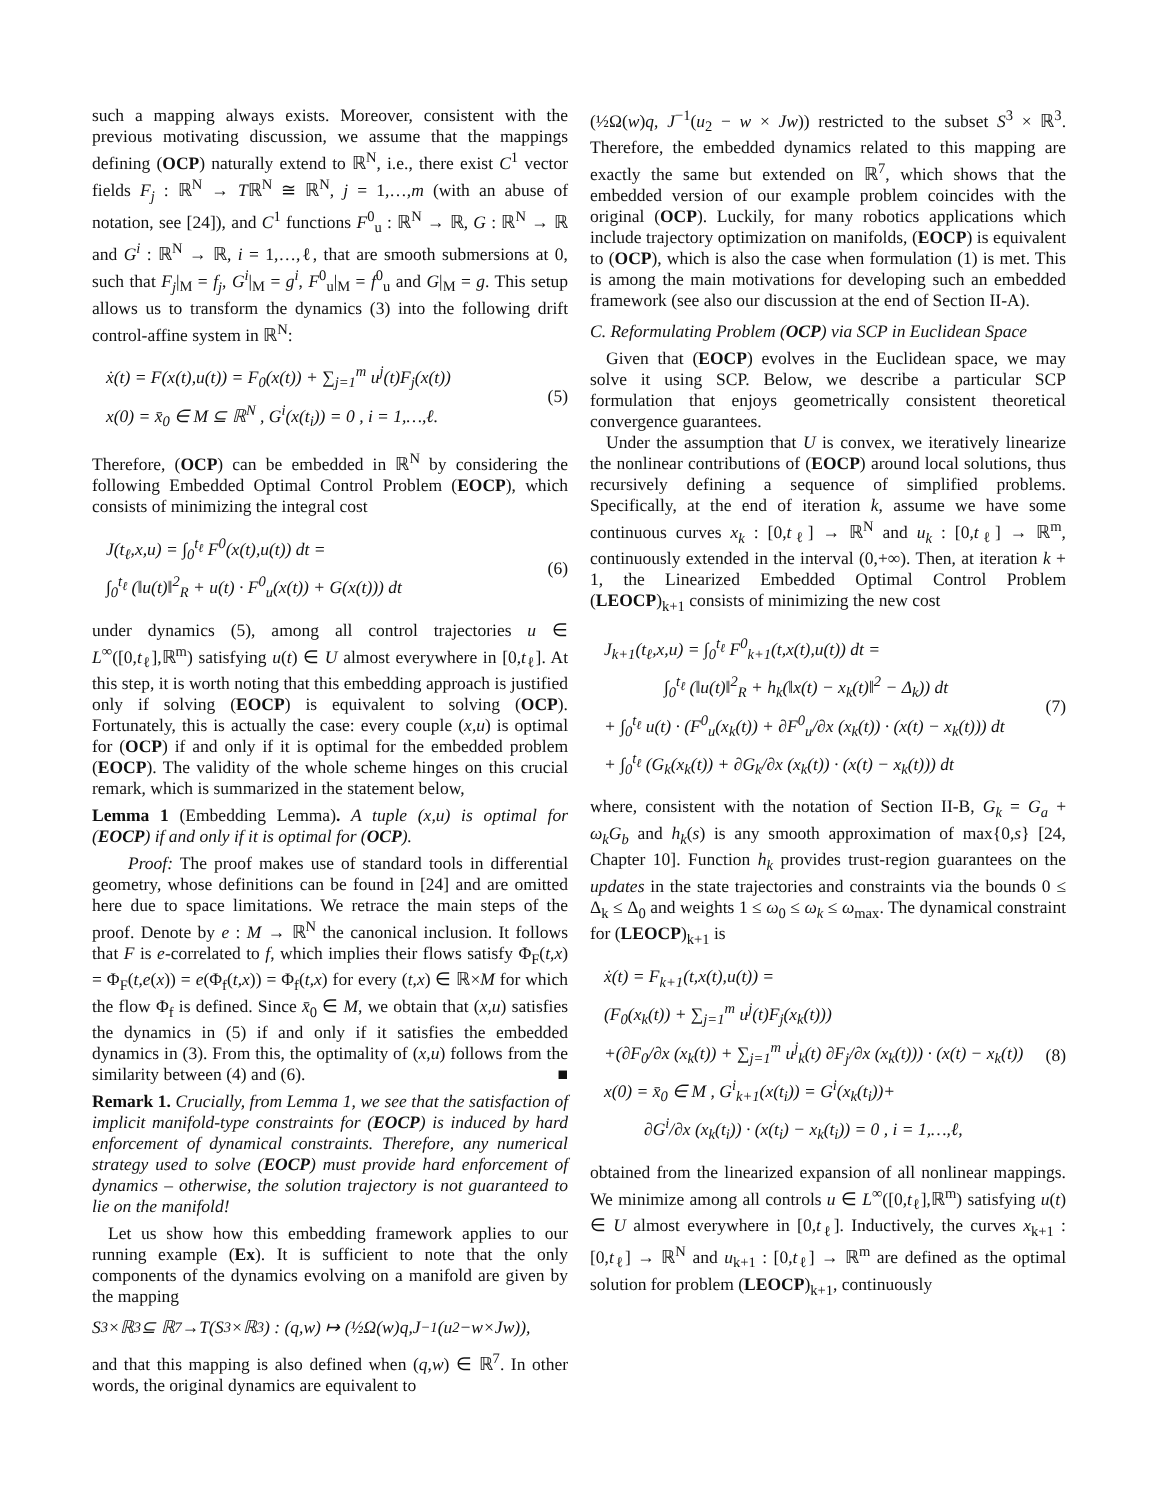such a mapping always exists. Moreover, consistent with the previous motivating discussion, we assume that the mappings defining (OCP) naturally extend to ℝ<sup>N</sup>, i.e., there exist C<sup>1</sup> vector fields F<sub>j</sub> : ℝ<sup>N</sup> → Tℝ<sup>N</sup> ≅ ℝ<sup>N</sup>, j = 1,…,m (with an abuse of notation, see [24]), and C<sup>1</sup> functions F<sup>0</sup><sub>u</sub> : ℝ<sup>N</sup> → ℝ, G : ℝ<sup>N</sup> → ℝ and G<sup>i</sup> : ℝ<sup>N</sup> → ℝ, i = 1,…,ℓ, that are smooth submersions at 0, such that F<sub>j</sub>|<sub>M</sub> = f<sub>j</sub>, G<sup>i</sup>|<sub>M</sub> = g<sup>i</sup>, F<sup>0</sup><sub>u</sub>|<sub>M</sub> = f<sup>0</sup><sub>u</sub> and G|<sub>M</sub> = g. This setup allows us to transform the dynamics (3) into the following drift control-affine system in ℝ<sup>N</sup>:
ẋ(t) = F(x(t),u(t)) = F<sub>0</sub>(x(t)) + ∑<sub>j=1</sub><sup>m</sup> u<sup>j</sup>(t)F<sub>j</sub>(x(t))
x(0) = x̄<sub>0</sub> ∈ M ⊆ ℝ<sup>N</sup> , G<sup>i</sup>(x(t<sub>i</sub>)) = 0 , i = 1,…,ℓ.
(5)
Therefore, (OCP) can be embedded in ℝ<sup>N</sup> by considering the following Embedded Optimal Control Problem (EOCP), which consists of minimizing the integral cost
J(t<sub>ℓ</sub>,x,u) = ∫<sub>0</sub><sup>t<sub>ℓ</sub></sup> F<sup>0</sup>(x(t),u(t)) dt =
∫<sub>0</sub><sup>t<sub>ℓ</sub></sup> (‖u(t)‖<sup>2</sup><sub>R</sub> + u(t) · F<sup>0</sup><sub>u</sub>(x(t)) + G(x(t))) dt
(6)
under dynamics (5), among all control trajectories u ∈ L<sup>∞</sup>([0,t<sub>ℓ</sub>],ℝ<sup>m</sup>) satisfying u(t) ∈ U almost everywhere in [0,t<sub>ℓ</sub>]. At this step, it is worth noting that this embedding approach is justified only if solving (EOCP) is equivalent to solving (OCP). Fortunately, this is actually the case: every couple (x,u) is optimal for (OCP) if and only if it is optimal for the embedded problem (EOCP). The validity of the whole scheme hinges on this crucial remark, which is summarized in the statement below,
Lemma 1 (Embedding Lemma). A tuple (x,u) is optimal for (EOCP) if and only if it is optimal for (OCP).
Proof: The proof makes use of standard tools in differential geometry, whose definitions can be found in [24] and are omitted here due to space limitations. We retrace the main steps of the proof. Denote by e : M → ℝ<sup>N</sup> the canonical inclusion. It follows that F is e-correlated to f, which implies their flows satisfy Φ<sub>F</sub>(t,x) = Φ<sub>F</sub>(t,e(x)) = e(Φ<sub>f</sub>(t,x)) = Φ<sub>f</sub>(t,x) for every (t,x) ∈ ℝ×M for which the flow Φ<sub>f</sub> is defined. Since x̄<sub>0</sub> ∈ M, we obtain that (x,u) satisfies the dynamics in (5) if and only if it satisfies the embedded dynamics in (3). From this, the optimality of (x,u) follows from the similarity between (4) and (6). ■
Remark 1. Crucially, from Lemma 1, we see that the satisfaction of implicit manifold-type constraints for (EOCP) is induced by hard enforcement of dynamical constraints. Therefore, any numerical strategy used to solve (EOCP) must provide hard enforcement of dynamics – otherwise, the solution trajectory is not guaranteed to lie on the manifold!
Let us show how this embedding framework applies to our running example (Ex). It is sufficient to note that the only components of the dynamics evolving on a manifold are given by the mapping
S<sup>3</sup>×ℝ<sup>3</sup> ⊆ ℝ<sup>7</sup> → T (S<sup>3</sup>×ℝ<sup>3</sup>) : (q, w) ↦ (½Ω(w) q, J<sup>−1</sup>(u<sub>2</sub> − w × Jw)),
and that this mapping is also defined when (q,w) ∈ ℝ<sup>7</sup>. In other words, the original dynamics are equivalent to
(½Ω(w)q, J<sup>−1</sup>(u<sub>2</sub> − w × Jw)) restricted to the subset S<sup>3</sup> × ℝ<sup>3</sup>. Therefore, the embedded dynamics related to this mapping are exactly the same but extended on ℝ<sup>7</sup>, which shows that the embedded version of our example problem coincides with the original (OCP). Luckily, for many robotics applications which include trajectory optimization on manifolds, (EOCP) is equivalent to (OCP), which is also the case when formulation (1) is met. This is among the main motivations for developing such an embedded framework (see also our discussion at the end of Section II-A).
C. Reformulating Problem (OCP) via SCP in Euclidean Space
Given that (EOCP) evolves in the Euclidean space, we may solve it using SCP. Below, we describe a particular SCP formulation that enjoys geometrically consistent theoretical convergence guarantees.
Under the assumption that U is convex, we iteratively linearize the nonlinear contributions of (EOCP) around local solutions, thus recursively defining a sequence of simplified problems. Specifically, at the end of iteration k, assume we have some continuous curves x<sub>k</sub> : [0,t<sub>ℓ</sub>] → ℝ<sup>N</sup> and u<sub>k</sub> : [0,t<sub>ℓ</sub>] → ℝ<sup>m</sup>, continuously extended in the interval (0,+∞). Then, at iteration k + 1, the Linearized Embedded Optimal Control Problem (LEOCP)<sub>k+1</sub> consists of minimizing the new cost
J<sub>k+1</sub>(t<sub>ℓ</sub>,x,u) = ∫<sub>0</sub><sup>t<sub>ℓ</sub></sup> F<sup>0</sup><sub>k+1</sub>(t,x(t),u(t)) dt =
∫<sub>0</sub><sup>t<sub>ℓ</sub></sup> (‖u(t)‖<sup>2</sup><sub>R</sub> + h<sub>k</sub>(‖x(t) − x<sub>k</sub>(t)‖<sup>2</sup> − Δ<sub>k</sub>)) dt
+ ∫<sub>0</sub><sup>t<sub>ℓ</sub></sup> u(t) · (F<sup>0</sup><sub>u</sub>(x<sub>k</sub>(t)) + ∂F<sup>0</sup><sub>u</sub>/∂x (x<sub>k</sub>(t)) · (x(t) − x<sub>k</sub>(t))) dt
+ ∫<sub>0</sub><sup>t<sub>ℓ</sub></sup> (G<sub>k</sub>(x<sub>k</sub>(t)) + ∂G<sub>k</sub>/∂x (x<sub>k</sub>(t)) · (x(t) − x<sub>k</sub>(t))) dt
(7)
where, consistent with the notation of Section II-B, G<sub>k</sub> = G<sub>a</sub> + ω<sub>k</sub>G<sub>b</sub> and h<sub>k</sub>(s) is any smooth approximation of max{0,s} [24, Chapter 10]. Function h<sub>k</sub> provides trust-region guarantees on the updates in the state trajectories and constraints via the bounds 0 ≤ Δ<sub>k</sub> ≤ Δ<sub>0</sub> and weights 1 ≤ ω<sub>0</sub> ≤ ω<sub>k</sub> ≤ ω<sub>max</sub>. The dynamical constraint for (LEOCP)<sub>k+1</sub> is
ẋ(t) = F<sub>k+1</sub>(t,x(t),u(t)) =
(F<sub>0</sub>(x<sub>k</sub>(t)) + ∑<sub>j=1</sub><sup>m</sup> u<sup>j</sup>(t)F<sub>j</sub>(x<sub>k</sub>(t)))
+(∂F<sub>0</sub>/∂x (x<sub>k</sub>(t)) + ∑<sub>j=1</sub><sup>m</sup> u<sup>j</sup><sub>k</sub>(t) ∂F<sub>j</sub>/∂x (x<sub>k</sub>(t))) · (x(t) − x<sub>k</sub>(t))
x(0) = x̄<sub>0</sub> ∈ M , G<sup>i</sup><sub>k+1</sub>(x(t<sub>i</sub>)) = G<sup>i</sup>(x<sub>k</sub>(t<sub>i</sub>))+
∂G<sup>i</sup>/∂x (x<sub>k</sub>(t<sub>i</sub>)) · (x(t<sub>i</sub>) − x<sub>k</sub>(t<sub>i</sub>)) = 0 , i = 1,…,ℓ,
(8)
obtained from the linearized expansion of all nonlinear mappings. We minimize among all controls u ∈ L<sup>∞</sup>([0,t<sub>ℓ</sub>],ℝ<sup>m</sup>) satisfying u(t) ∈ U almost everywhere in [0,t<sub>ℓ</sub>]. Inductively, the curves x<sub>k+1</sub> : [0,t<sub>ℓ</sub>] → ℝ<sup>N</sup> and u<sub>k+1</sub> : [0,t<sub>ℓ</sub>] → ℝ<sup>m</sup> are defined as the optimal solution for problem (LEOCP)<sub>k+1</sub>, continuously